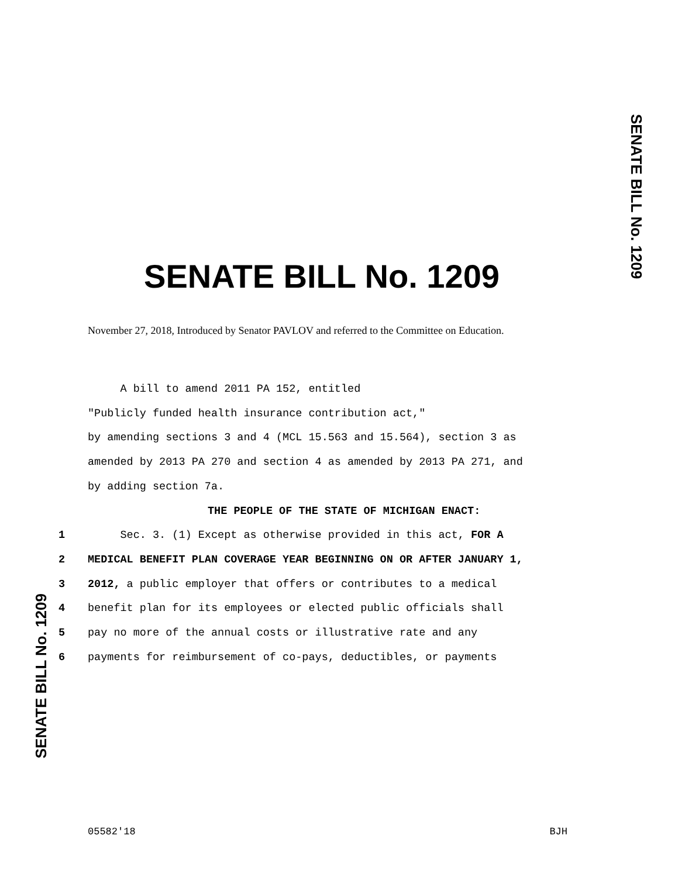SENATE BILL No. 1209
SENATE BILL No. 1209
November 27, 2018, Introduced by Senator PAVLOV and referred to the Committee on Education.
A bill to amend 2011 PA 152, entitled
"Publicly funded health insurance contribution act,"
by amending sections 3 and 4 (MCL 15.563 and 15.564), section 3 as
amended by 2013 PA 270 and section 4 as amended by 2013 PA 271, and
by adding section 7a.
THE PEOPLE OF THE STATE OF MICHIGAN ENACT:
1 Sec. 3. (1) Except as otherwise provided in this act, FOR A
2 MEDICAL BENEFIT PLAN COVERAGE YEAR BEGINNING ON OR AFTER JANUARY 1,
3 2012, a public employer that offers or contributes to a medical
4 benefit plan for its employees or elected public officials shall
5 pay no more of the annual costs or illustrative rate and any
6 payments for reimbursement of co-pays, deductibles, or payments
SENATE BILL No. 1209
05582'18 BJH